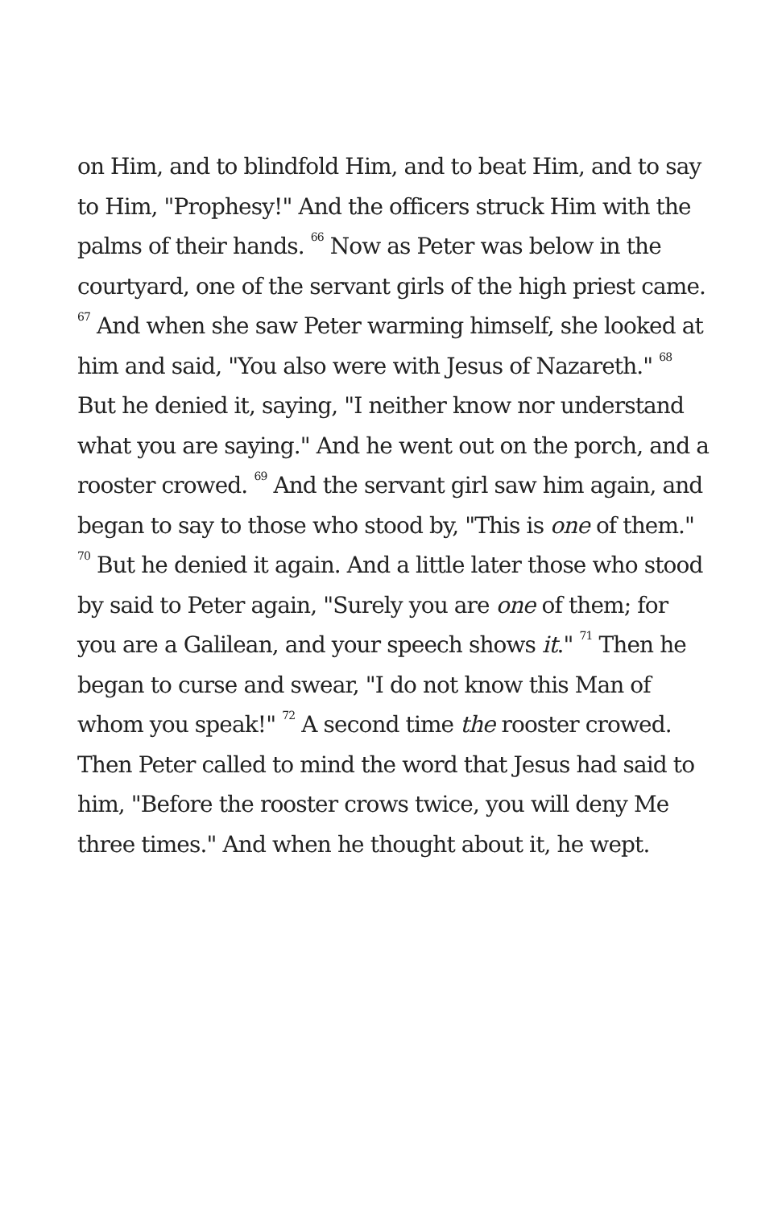on Him, and to blindfold Him, and to beat Him, and to say to Him, "Prophesy!" And the officers struck Him with the palms of their hands. <sup>66</sup> Now as Peter was below in the courtyard, one of the servant girls of the high priest came. <sup>67</sup> And when she saw Peter warming himself, she looked at him and said, "You also were with Jesus of Nazareth." <sup>68</sup> But he denied it, saying, "I neither know nor understand what you are saying." And he went out on the porch, and a rooster crowed. <sup>69</sup> And the servant girl saw him again, and began to say to those who stood by, "This is one of them." <sup>70</sup> But he denied it again. And a little later those who stood by said to Peter again, "Surely you are one of them; for you are a Galilean, and your speech shows it." <sup>71</sup> Then he began to curse and swear, "I do not know this Man of whom you speak!" <sup>72</sup> A second time the rooster crowed. Then Peter called to mind the word that Jesus had said to him, "Before the rooster crows twice, you will deny Me three times." And when he thought about it, he wept.